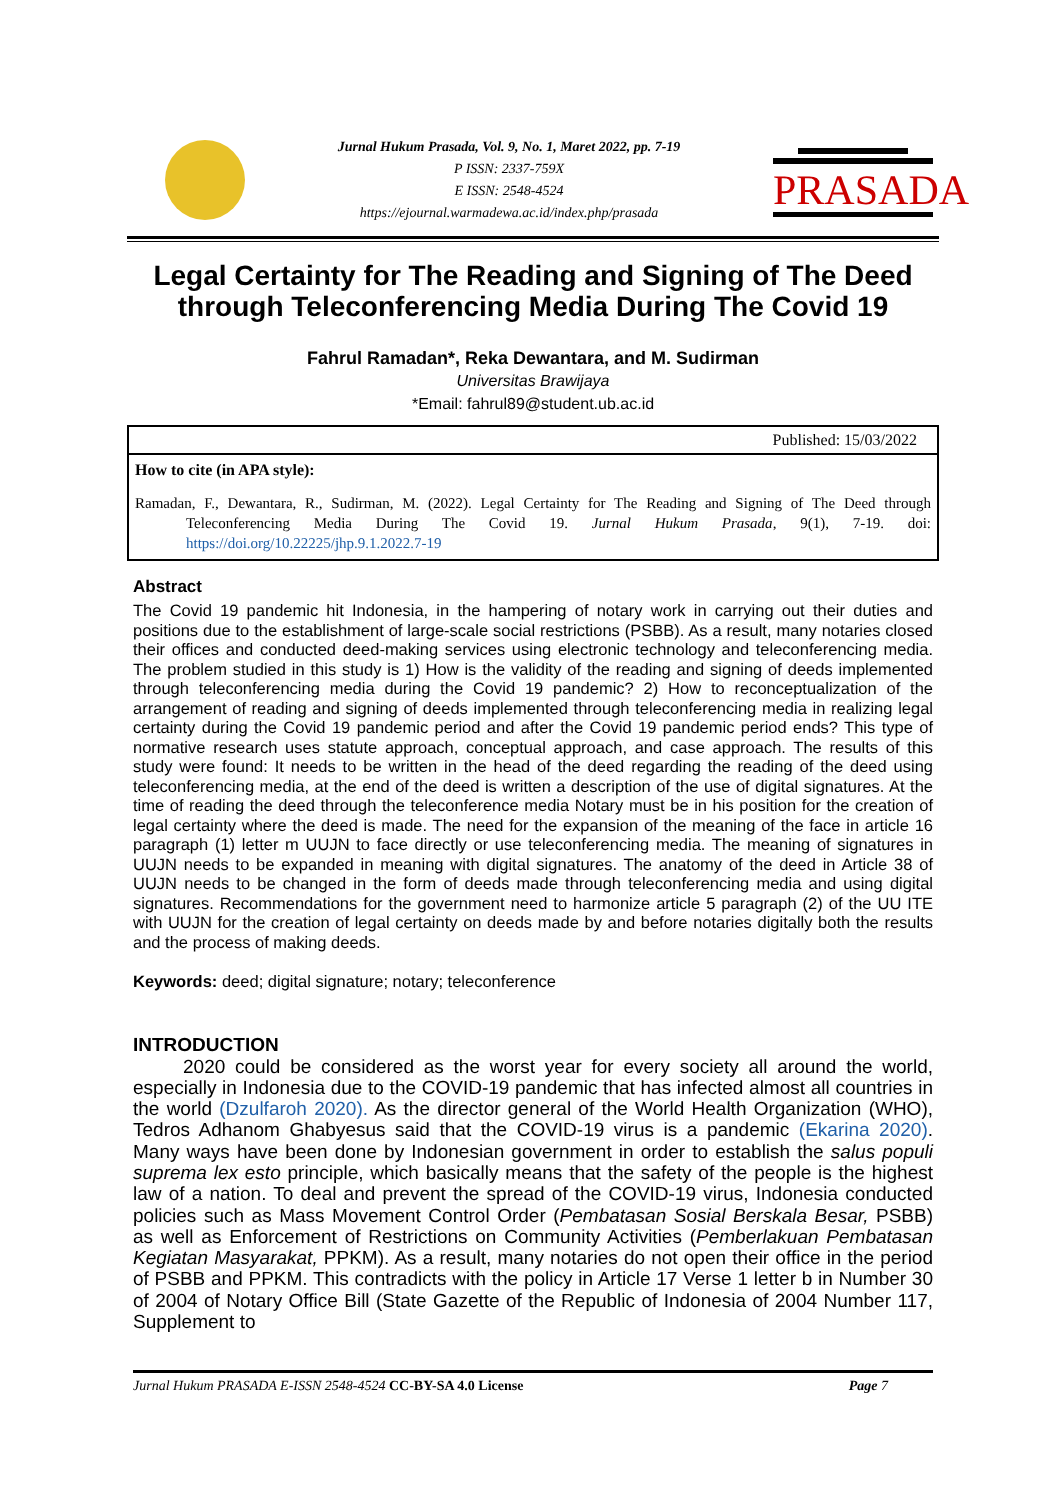Jurnal Hukum Prasada, Vol. 9, No. 1, Maret 2022, pp. 7-19
P ISSN: 2337-759X
E ISSN: 2548-4524
https://ejournal.warmadewa.ac.id/index.php/prasada
PRASADA
Legal Certainty for The Reading and Signing of The Deed through Teleconferencing Media During The Covid 19
Fahrul Ramadan*, Reka Dewantara, and M. Sudirman
Universitas Brawijaya
*Email: fahrul89@student.ub.ac.id
Published: 15/03/2022
How to cite (in APA style):
Ramadan, F., Dewantara, R., Sudirman, M. (2022). Legal Certainty for The Reading and Signing of The Deed through Teleconferencing Media During The Covid 19. Jurnal Hukum Prasada, 9(1), 7-19. doi: https://doi.org/10.22225/jhp.9.1.2022.7-19
Abstract
The Covid 19 pandemic hit Indonesia, in the hampering of notary work in carrying out their duties and positions due to the establishment of large-scale social restrictions (PSBB). As a result, many notaries closed their offices and conducted deed-making services using electronic technology and teleconferencing media. The problem studied in this study is 1) How is the validity of the reading and signing of deeds implemented through teleconferencing media during the Covid 19 pandemic? 2) How to reconceptualization of the arrangement of reading and signing of deeds implemented through teleconferencing media in realizing legal certainty during the Covid 19 pandemic period and after the Covid 19 pandemic period ends? This type of normative research uses statute approach, conceptual approach, and case approach. The results of this study were found: It needs to be written in the head of the deed regarding the reading of the deed using teleconferencing media, at the end of the deed is written a description of the use of digital signatures. At the time of reading the deed through the teleconference media Notary must be in his position for the creation of legal certainty where the deed is made. The need for the expansion of the meaning of the face in article 16 paragraph (1) letter m UUJN to face directly or use teleconferencing media. The meaning of signatures in UUJN needs to be expanded in meaning with digital signatures. The anatomy of the deed in Article 38 of UUJN needs to be changed in the form of deeds made through teleconferencing media and using digital signatures. Recommendations for the government need to harmonize article 5 paragraph (2) of the UU ITE with UUJN for the creation of legal certainty on deeds made by and before notaries digitally both the results and the process of making deeds.
Keywords: deed; digital signature; notary; teleconference
INTRODUCTION
2020 could be considered as the worst year for every society all around the world, especially in Indonesia due to the COVID-19 pandemic that has infected almost all countries in the world (Dzulfaroh 2020). As the director general of the World Health Organization (WHO), Tedros Adhanom Ghabyesus said that the COVID-19 virus is a pandemic (Ekarina 2020). Many ways have been done by Indonesian government in order to establish the salus populi suprema lex esto principle, which basically means that the safety of the people is the highest law of a nation. To deal and prevent the spread of the COVID-19 virus, Indonesia conducted policies such as Mass Movement Control Order (Pembatasan Sosial Berskala Besar, PSBB) as well as Enforcement of Restrictions on Community Activities (Pemberlakuan Pembatasan Kegiatan Masyarakat, PPKM). As a result, many notaries do not open their office in the period of PSBB and PPKM. This contradicts with the policy in Article 17 Verse 1 letter b in Number 30 of 2004 of Notary Office Bill (State Gazette of the Republic of Indonesia of 2004 Number 117, Supplement to
Jurnal Hukum PRASADA E-ISSN 2548-4524 CC-BY-SA 4.0 License Page 7